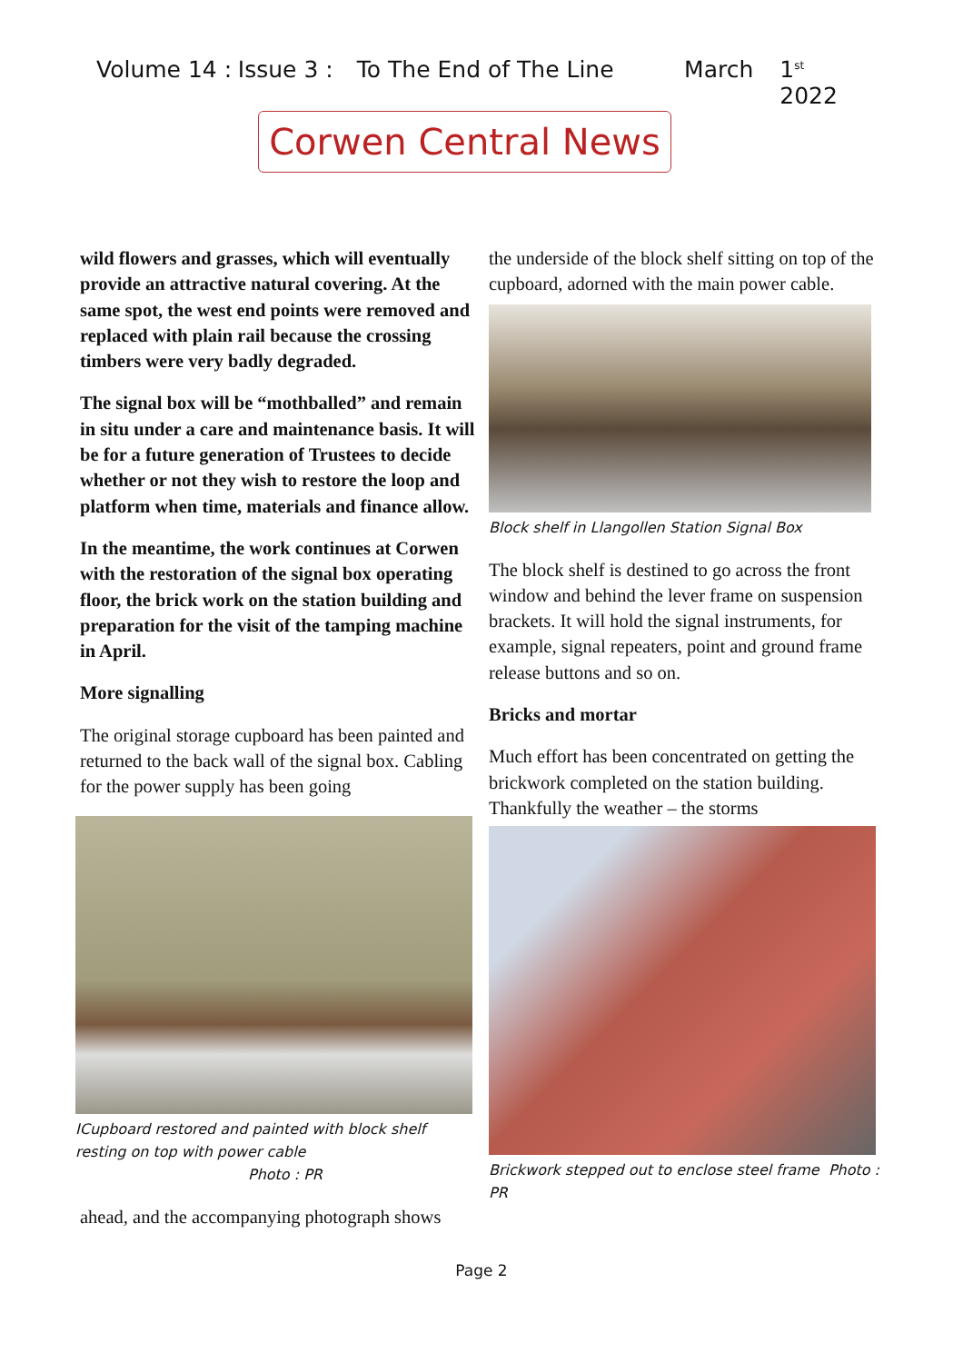Volume 14 : Issue 3 : To The End of The Line March 1<sup>st</sup> 2022
Corwen Central News
wild flowers and grasses, which will eventually provide an attractive natural covering. At the same spot, the west end points were removed and replaced with plain rail because the crossing timbers were very badly degraded.
The signal box will be “mothballed” and remain in situ under a care and maintenance basis. It will be for a future generation of Trustees to decide whether or not they wish to restore the loop and platform when time, materials and finance allow.
In the meantime, the work continues at Corwen with the restoration of the signal box operating floor, the brick work on the station building and preparation for the visit of the tamping machine in April.
More signalling
The original storage cupboard has been painted and returned to the back wall of the signal box. Cabling for the power supply has been going
ICupboard restored and painted with block shelf resting on top with power cable Photo : PR
ahead, and the accompanying photograph shows
the underside of the block shelf sitting on top of the cupboard, adorned with the main power cable.
Block shelf in Llangollen Station Signal Box
The block shelf is destined to go across the front window and behind the lever frame on suspension brackets. It will hold the signal instruments, for example, signal repeaters, point and ground frame release buttons and so on.
Bricks and mortar
Much effort has been concentrated on getting the brickwork completed on the station building. Thankfully the weather – the storms
Brickwork stepped out to enclose steel frame Photo : PR
Page 2